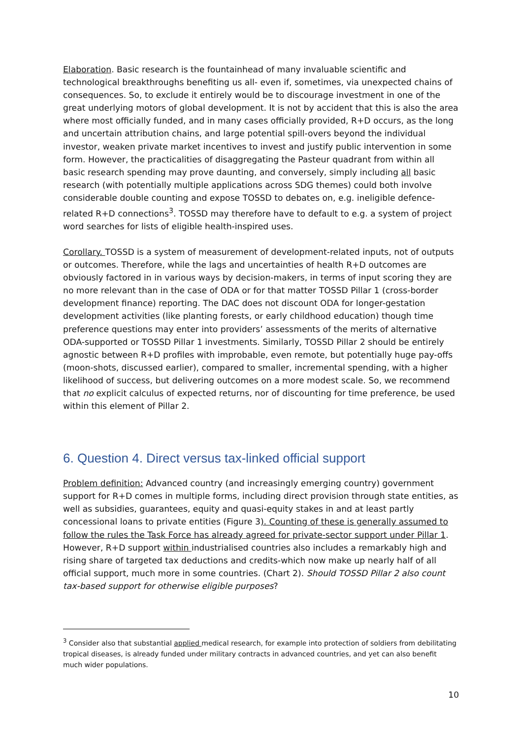Elaboration. Basic research is the fountainhead of many invaluable scientific and technological breakthroughs benefiting us all- even if, sometimes, via unexpected chains of consequences. So, to exclude it entirely would be to discourage investment in one of the great underlying motors of global development. It is not by accident that this is also the area where most officially funded, and in many cases officially provided, R+D occurs, as the long and uncertain attribution chains, and large potential spill-overs beyond the individual investor, weaken private market incentives to invest and justify public intervention in some form. However, the practicalities of disaggregating the Pasteur quadrant from within all basic research spending may prove daunting, and conversely, simply including all basic research (with potentially multiple applications across SDG themes) could both involve considerable double counting and expose TOSSD to debates on, e.g. ineligible defence-related R+D connections<sup>3</sup>. TOSSD may therefore have to default to e.g. a system of project word searches for lists of eligible health-inspired uses.
Corollary. TOSSD is a system of measurement of development-related inputs, not of outputs or outcomes. Therefore, while the lags and uncertainties of health R+D outcomes are obviously factored in in various ways by decision-makers, in terms of input scoring they are no more relevant than in the case of ODA or for that matter TOSSD Pillar 1 (cross-border development finance) reporting. The DAC does not discount ODA for longer-gestation development activities (like planting forests, or early childhood education) though time preference questions may enter into providers’ assessments of the merits of alternative ODA-supported or TOSSD Pillar 1 investments. Similarly, TOSSD Pillar 2 should be entirely agnostic between R+D profiles with improbable, even remote, but potentially huge pay-offs (moon-shots, discussed earlier), compared to smaller, incremental spending, with a higher likelihood of success, but delivering outcomes on a more modest scale. So, we recommend that no explicit calculus of expected returns, nor of discounting for time preference, be used within this element of Pillar 2.
6. Question 4. Direct versus tax-linked official support
Problem definition: Advanced country (and increasingly emerging country) government support for R+D comes in multiple forms, including direct provision through state entities, as well as subsidies, guarantees, equity and quasi-equity stakes in and at least partly concessional loans to private entities (Figure 3). Counting of these is generally assumed to follow the rules the Task Force has already agreed for private-sector support under Pillar 1. However, R+D support within industrialised countries also includes a remarkably high and rising share of targeted tax deductions and credits-which now make up nearly half of all official support, much more in some countries. (Chart 2). Should TOSSD Pillar 2 also count tax-based support for otherwise eligible purposes?
<sup>3</sup> Consider also that substantial applied medical research, for example into protection of soldiers from debilitating tropical diseases, is already funded under military contracts in advanced countries, and yet can also benefit much wider populations.
10